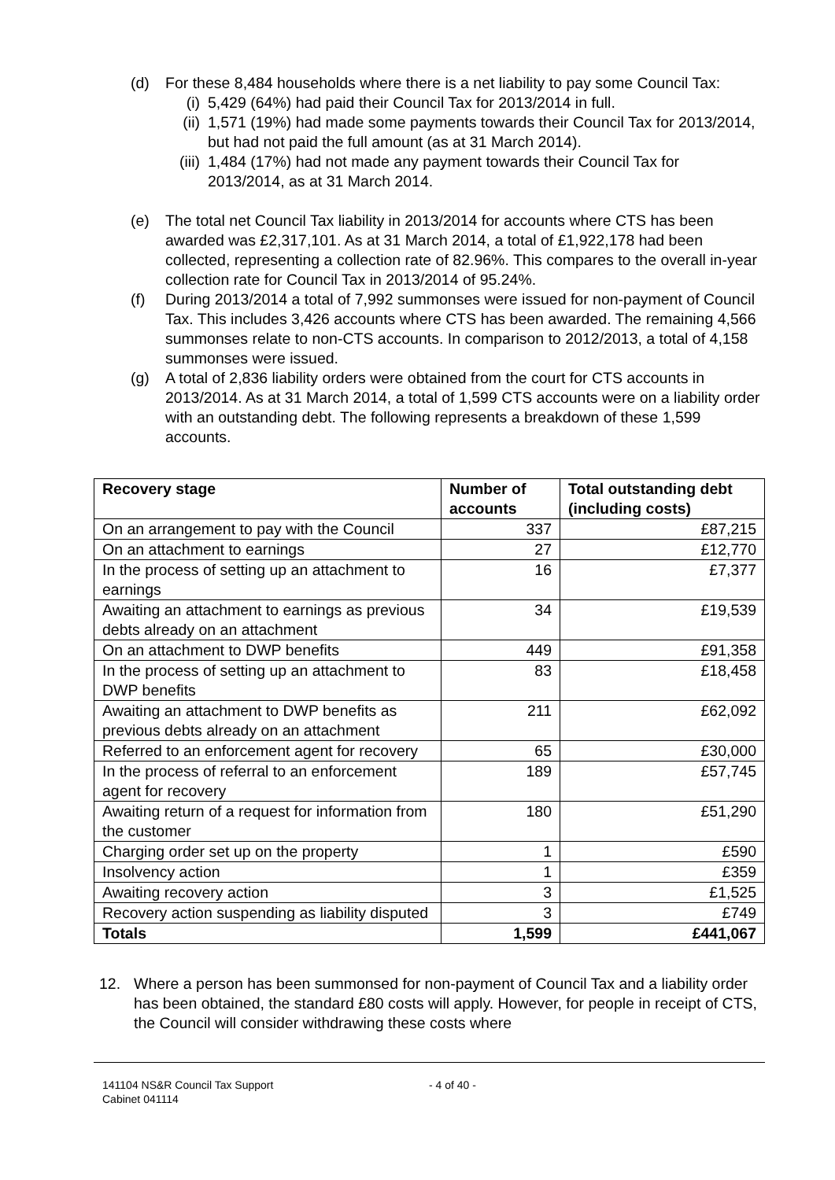(d) For these 8,484 households where there is a net liability to pay some Council Tax:
(i) 5,429 (64%) had paid their Council Tax for 2013/2014 in full.
(ii) 1,571 (19%) had made some payments towards their Council Tax for 2013/2014, but had not paid the full amount (as at 31 March 2014).
(iii) 1,484 (17%) had not made any payment towards their Council Tax for 2013/2014, as at 31 March 2014.
(e) The total net Council Tax liability in 2013/2014 for accounts where CTS has been awarded was £2,317,101. As at 31 March 2014, a total of £1,922,178 had been collected, representing a collection rate of 82.96%. This compares to the overall in-year collection rate for Council Tax in 2013/2014 of 95.24%.
(f) During 2013/2014 a total of 7,992 summonses were issued for non-payment of Council Tax. This includes 3,426 accounts where CTS has been awarded. The remaining 4,566 summonses relate to non-CTS accounts. In comparison to 2012/2013, a total of 4,158 summonses were issued.
(g) A total of 2,836 liability orders were obtained from the court for CTS accounts in 2013/2014. As at 31 March 2014, a total of 1,599 CTS accounts were on a liability order with an outstanding debt. The following represents a breakdown of these 1,599 accounts.
| Recovery stage | Number of accounts | Total outstanding debt (including costs) |
| --- | --- | --- |
| On an arrangement to pay with the Council | 337 | £87,215 |
| On an attachment to earnings | 27 | £12,770 |
| In the process of setting up an attachment to earnings | 16 | £7,377 |
| Awaiting an attachment to earnings as previous debts already on an attachment | 34 | £19,539 |
| On an attachment to DWP benefits | 449 | £91,358 |
| In the process of setting up an attachment to DWP benefits | 83 | £18,458 |
| Awaiting an attachment to DWP benefits as previous debts already on an attachment | 211 | £62,092 |
| Referred to an enforcement agent for recovery | 65 | £30,000 |
| In the process of referral to an enforcement agent for recovery | 189 | £57,745 |
| Awaiting return of a request for information from the customer | 180 | £51,290 |
| Charging order set up on the property | 1 | £590 |
| Insolvency action | 1 | £359 |
| Awaiting recovery action | 3 | £1,525 |
| Recovery action suspending as liability disputed | 3 | £749 |
| Totals | 1,599 | £441,067 |
12. Where a person has been summonsed for non-payment of Council Tax and a liability order has been obtained, the standard £80 costs will apply. However, for people in receipt of CTS, the Council will consider withdrawing these costs where
141104 NS&R Council Tax Support
Cabinet 041114
- 4 of 40 -